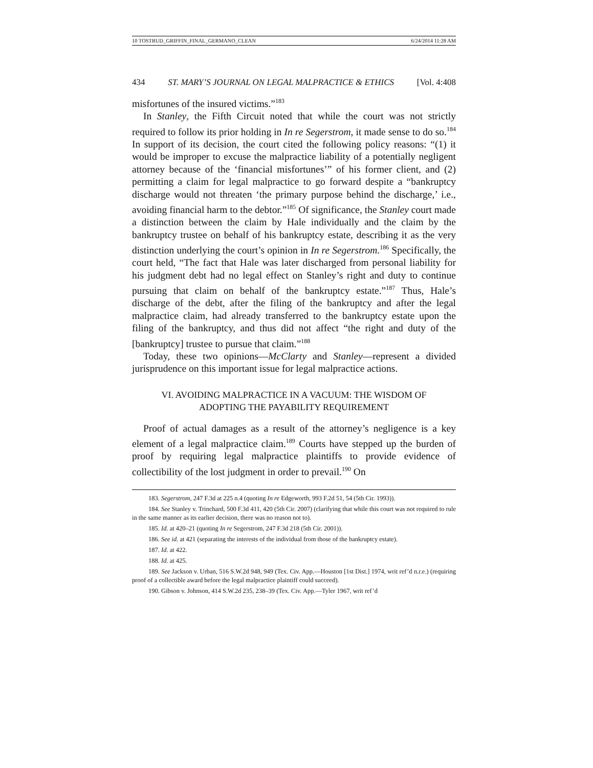10 TOSTRUD_GRIFFIN_FINAL_GERMANO_CLEAN 6/24/2014 11:28 AM
434 ST. MARY’S JOURNAL ON LEGAL MALPRACTICE & ETHICS [Vol. 4:408
misfortunes of the insured victims.”<sup>183</sup>
In Stanley, the Fifth Circuit noted that while the court was not strictly required to follow its prior holding in In re Segerstrom, it made sense to do so.<sup>184</sup> In support of its decision, the court cited the following policy reasons: “(1) it would be improper to excuse the malpractice liability of a potentially negligent attorney because of the ‘financial misfortunes’” of his former client, and (2) permitting a claim for legal malpractice to go forward despite a “bankruptcy discharge would not threaten ‘the primary purpose behind the discharge,’ i.e., avoiding financial harm to the debtor.”<sup>185</sup> Of significance, the Stanley court made a distinction between the claim by Hale individually and the claim by the bankruptcy trustee on behalf of his bankruptcy estate, describing it as the very distinction underlying the court’s opinion in In re Segerstrom.<sup>186</sup> Specifically, the court held, “The fact that Hale was later discharged from personal liability for his judgment debt had no legal effect on Stanley’s right and duty to continue pursuing that claim on behalf of the bankruptcy estate.”<sup>187</sup> Thus, Hale’s discharge of the debt, after the filing of the bankruptcy and after the legal malpractice claim, had already transferred to the bankruptcy estate upon the filing of the bankruptcy, and thus did not affect “the right and duty of the [bankruptcy] trustee to pursue that claim.”<sup>188</sup>
Today, these two opinions—McClarty and Stanley—represent a divided jurisprudence on this important issue for legal malpractice actions.
VI. AVOIDING MALPRACTICE IN A VACUUM: THE WISDOM OF ADOPTING THE PAYABILITY REQUIREMENT
Proof of actual damages as a result of the attorney’s negligence is a key element of a legal malpractice claim.<sup>189</sup> Courts have stepped up the burden of proof by requiring legal malpractice plaintiffs to provide evidence of collectibility of the lost judgment in order to prevail.<sup>190</sup> On
183. Segerstrom, 247 F.3d at 225 n.4 (quoting In re Edgeworth, 993 F.2d 51, 54 (5th Cir. 1993)).
184. See Stanley v. Trinchard, 500 F.3d 411, 420 (5th Cir. 2007) (clarifying that while this court was not required to rule in the same manner as its earlier decision, there was no reason not to).
185. Id. at 420–21 (quoting In re Segerstrom, 247 F.3d 218 (5th Cir. 2001)).
186. See id. at 421 (separating the interests of the individual from those of the bankruptcy estate).
187. Id. at 422.
188. Id. at 425.
189. See Jackson v. Urban, 516 S.W.2d 948, 949 (Tex. Civ. App.—Houston [1st Dist.] 1974, writ ref’d n.r.e.) (requiring proof of a collectible award before the legal malpractice plaintiff could succeed).
190. Gibson v. Johnson, 414 S.W.2d 235, 238–39 (Tex. Civ. App.—Tyler 1967, writ ref’d